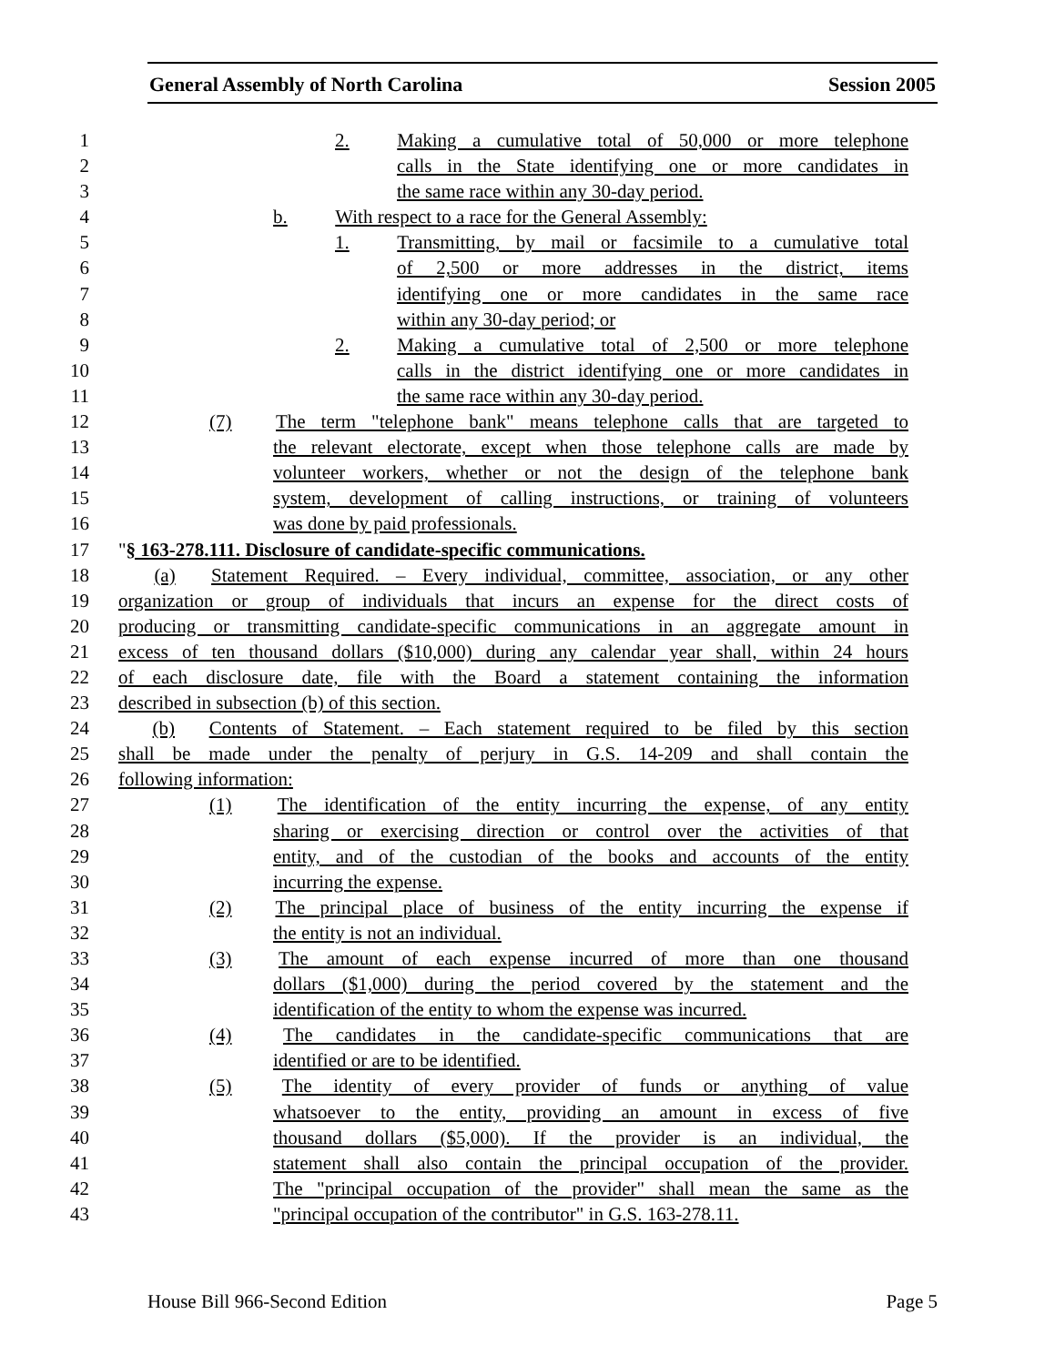General Assembly of North Carolina Session 2005
1 2.   Making a cumulative total of 50,000 or more telephone
2 calls in the State identifying one or more candidates in
3 the same race within any 30-day period.
4 b.   With respect to a race for the General Assembly:
5 1.   Transmitting, by mail or facsimile to a cumulative total
6 of 2,500 or more addresses in the district, items
7 identifying one or more candidates in the same race
8 within any 30-day period; or
9 2.   Making a cumulative total of 2,500 or more telephone
10 calls in the district identifying one or more candidates in
11 the same race within any 30-day period.
12 (7)   The term "telephone bank" means telephone calls that are targeted to
13 the relevant electorate, except when those telephone calls are made by
14 volunteer workers, whether or not the design of the telephone bank
15 system, development of calling instructions, or training of volunteers
16 was done by paid professionals.
17 "§ 163-278.111. Disclosure of candidate-specific communications.
18  (a)  Statement Required. – Every individual, committee, association, or any other
19 organization or group of individuals that incurs an expense for the direct costs of
20 producing or transmitting candidate-specific communications in an aggregate amount in
21 excess of ten thousand dollars ($10,000) during any calendar year shall, within 24 hours
22 of each disclosure date, file with the Board a statement containing the information
23 described in subsection (b) of this section.
24  (b)  Contents of Statement. – Each statement required to be filed by this section
25 shall be made under the penalty of perjury in G.S. 14-209 and shall contain the
26 following information:
27 (1)   The identification of the entity incurring the expense, of any entity
28 sharing or exercising direction or control over the activities of that
29 entity, and of the custodian of the books and accounts of the entity
30 incurring the expense.
31 (2)   The principal place of business of the entity incurring the expense if
32 the entity is not an individual.
33 (3)   The amount of each expense incurred of more than one thousand
34 dollars ($1,000) during the period covered by the statement and the
35 identification of the entity to whom the expense was incurred.
36 (4)   The candidates in the candidate-specific communications that are
37 identified or are to be identified.
38 (5)   The identity of every provider of funds or anything of value
39 whatsoever to the entity, providing an amount in excess of five
40 thousand dollars ($5,000). If the provider is an individual, the
41 statement shall also contain the principal occupation of the provider.
42 The "principal occupation of the provider" shall mean the same as the
43 "principal occupation of the contributor" in G.S. 163-278.11.
House Bill 966-Second Edition Page 5